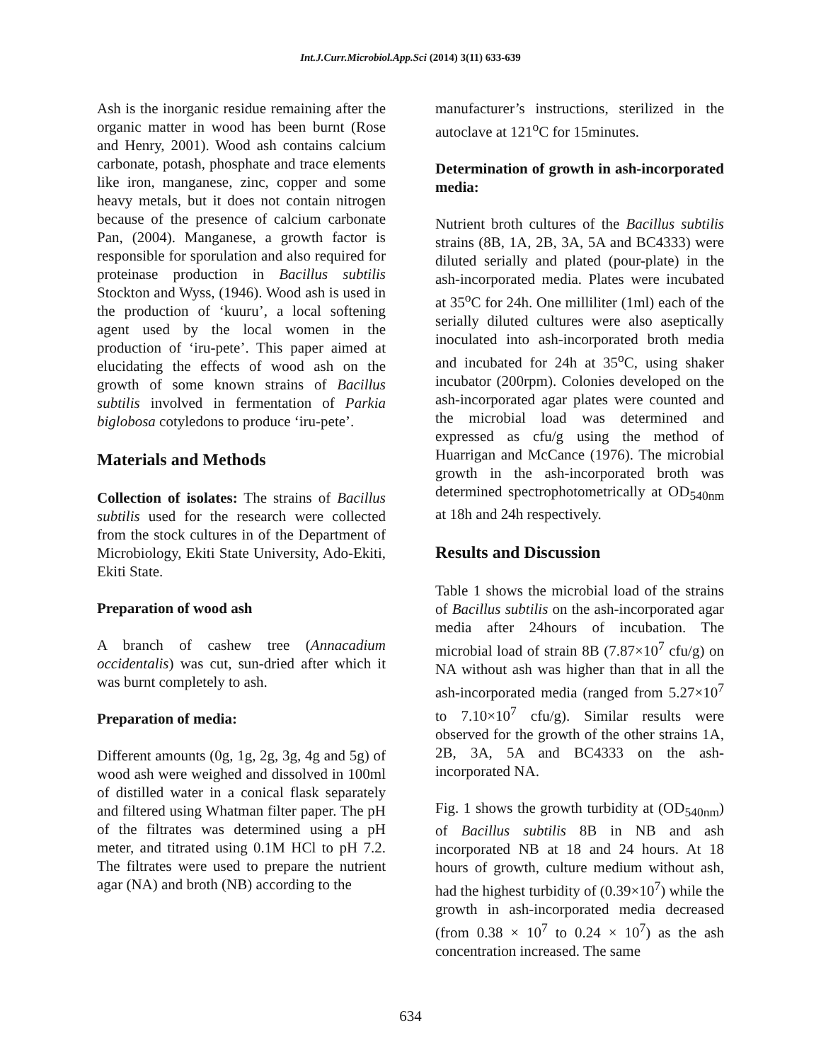Int.J.Curr.Microbiol.App.Sci (2014) 3(11) 633-639
Ash is the inorganic residue remaining after the organic matter in wood has been burnt (Rose and Henry, 2001). Wood ash contains calcium carbonate, potash, phosphate and trace elements like iron, manganese, zinc, copper and some heavy metals, but it does not contain nitrogen because of the presence of calcium carbonate Pan, (2004). Manganese, a growth factor is responsible for sporulation and also required for proteinase production in Bacillus subtilis Stockton and Wyss, (1946). Wood ash is used in the production of ‘kuuru’, a local softening agent used by the local women in the production of ‘iru-pete’. This paper aimed at elucidating the effects of wood ash on the growth of some known strains of Bacillus subtilis involved in fermentation of Parkia biglobosa cotyledons to produce ‘iru-pete’.
Materials and Methods
Collection of isolates: The strains of Bacillus subtilis used for the research were collected from the stock cultures in of the Department of Microbiology, Ekiti State University, Ado-Ekiti, Ekiti State.
Preparation of wood ash
A branch of cashew tree (Annacadium occidentalis) was cut, sun-dried after which it was burnt completely to ash.
Preparation of media:
Different amounts (0g, 1g, 2g, 3g, 4g and 5g) of wood ash were weighed and dissolved in 100ml of distilled water in a conical flask separately and filtered using Whatman filter paper. The pH of the filtrates was determined using a pH meter, and titrated using 0.1M HCl to pH 7.2. The filtrates were used to prepare the nutrient agar (NA) and broth (NB) according to the
manufacturer’s instructions, sterilized in the autoclave at 121<sup>o</sup>C for 15minutes.
Determination of growth in ash-incorporated media:
Nutrient broth cultures of the Bacillus subtilis strains (8B, 1A, 2B, 3A, 5A and BC4333) were diluted serially and plated (pour-plate) in the ash-incorporated media. Plates were incubated at 35<sup>o</sup>C for 24h. One milliliter (1ml) each of the serially diluted cultures were also aseptically inoculated into ash-incorporated broth media and incubated for 24h at 35<sup>o</sup>C, using shaker incubator (200rpm). Colonies developed on the ash-incorporated agar plates were counted and the microbial load was determined and expressed as cfu/g using the method of Huarrigan and McCance (1976). The microbial growth in the ash-incorporated broth was determined spectrophotometrically at OD<sub>540nm</sub> at 18h and 24h respectively.
Results and Discussion
Table 1 shows the microbial load of the strains of Bacillus subtilis on the ash-incorporated agar media after 24hours of incubation. The microbial load of strain 8B (7.87×10<sup>7</sup> cfu/g) on NA without ash was higher than that in all the ash-incorporated media (ranged from 5.27×10<sup>7</sup> to 7.10×10<sup>7</sup> cfu/g). Similar results were observed for the growth of the other strains 1A, 2B, 3A, 5A and BC4333 on the ash-incorporated NA.
Fig. 1 shows the growth turbidity at (OD<sub>540nm</sub>) of Bacillus subtilis 8B in NB and ash incorporated NB at 18 and 24 hours. At 18 hours of growth, culture medium without ash, had the highest turbidity of (0.39×10<sup>7</sup>) while the growth in ash-incorporated media decreased (from 0.38 × 10<sup>7</sup> to 0.24 × 10<sup>7</sup>) as the ash concentration increased. The same
634